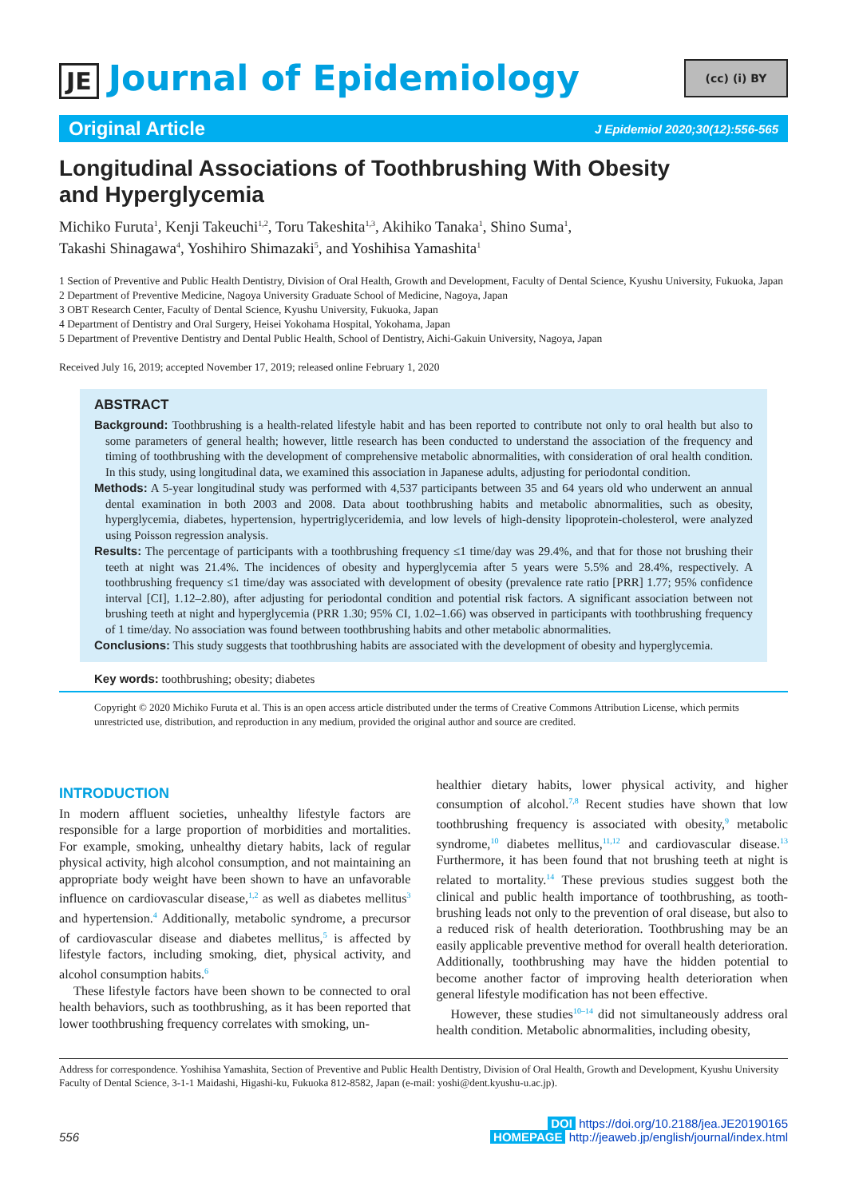JE Journal of Epidemiology
(cc) (i) BY
Original Article J Epidemiol 2020;30(12):556-565
Longitudinal Associations of Toothbrushing With Obesity
and Hyperglycemia
Michiko Furuta<sup>1</sup>, Kenji Takeuchi<sup>1,2</sup>, Toru Takeshita<sup>1,3</sup>, Akihiko Tanaka<sup>1</sup>, Shino Suma<sup>1</sup>,
Takashi Shinagawa<sup>4</sup>, Yoshihiro Shimazaki<sup>5</sup>, and Yoshihisa Yamashita<sup>1</sup>
1 Section of Preventive and Public Health Dentistry, Division of Oral Health, Growth and Development, Faculty of Dental Science, Kyushu University, Fukuoka, Japan
2 Department of Preventive Medicine, Nagoya University Graduate School of Medicine, Nagoya, Japan
3 OBT Research Center, Faculty of Dental Science, Kyushu University, Fukuoka, Japan
4 Department of Dentistry and Oral Surgery, Heisei Yokohama Hospital, Yokohama, Japan
5 Department of Preventive Dentistry and Dental Public Health, School of Dentistry, Aichi-Gakuin University, Nagoya, Japan
Received July 16, 2019; accepted November 17, 2019; released online February 1, 2020
ABSTRACT
Background: Toothbrushing is a health-related lifestyle habit and has been reported to contribute not only to oral health but also to some parameters of general health; however, little research has been conducted to understand the association of the frequency and timing of toothbrushing with the development of comprehensive metabolic abnormalities, with consideration of oral health condition. In this study, using longitudinal data, we examined this association in Japanese adults, adjusting for periodontal condition.
Methods: A 5-year longitudinal study was performed with 4,537 participants between 35 and 64 years old who underwent an annual dental examination in both 2003 and 2008. Data about toothbrushing habits and metabolic abnormalities, such as obesity, hyperglycemia, diabetes, hypertension, hypertriglyceridemia, and low levels of high-density lipoprotein-cholesterol, were analyzed using Poisson regression analysis.
Results: The percentage of participants with a toothbrushing frequency ≤1 time/day was 29.4%, and that for those not brushing their teeth at night was 21.4%. The incidences of obesity and hyperglycemia after 5 years were 5.5% and 28.4%, respectively. A toothbrushing frequency ≤1 time/day was associated with development of obesity (prevalence rate ratio [PRR] 1.77; 95% confidence interval [CI], 1.12–2.80), after adjusting for periodontal condition and potential risk factors. A significant association between not brushing teeth at night and hyperglycemia (PRR 1.30; 95% CI, 1.02–1.66) was observed in participants with toothbrushing frequency of 1 time/day. No association was found between toothbrushing habits and other metabolic abnormalities.
Conclusions: This study suggests that toothbrushing habits are associated with the development of obesity and hyperglycemia.
Key words: toothbrushing; obesity; diabetes
Copyright © 2020 Michiko Furuta et al. This is an open access article distributed under the terms of Creative Commons Attribution License, which permits unrestricted use, distribution, and reproduction in any medium, provided the original author and source are credited.
INTRODUCTION
In modern affluent societies, unhealthy lifestyle factors are responsible for a large proportion of morbidities and mortalities. For example, smoking, unhealthy dietary habits, lack of regular physical activity, high alcohol consumption, and not maintaining an appropriate body weight have been shown to have an unfavorable influence on cardiovascular disease,<sup>1,2</sup> as well as diabetes mellitus<sup>3</sup> and hypertension.<sup>4</sup> Additionally, metabolic syndrome, a precursor of cardiovascular disease and diabetes mellitus,<sup>5</sup> is affected by lifestyle factors, including smoking, diet, physical activity, and alcohol consumption habits.<sup>6</sup>
These lifestyle factors have been shown to be connected to oral health behaviors, such as toothbrushing, as it has been reported that lower toothbrushing frequency correlates with smoking, un-
healthier dietary habits, lower physical activity, and higher consumption of alcohol.<sup>7,8</sup> Recent studies have shown that low toothbrushing frequency is associated with obesity,<sup>9</sup> metabolic syndrome,<sup>10</sup> diabetes mellitus,<sup>11,12</sup> and cardiovascular disease.<sup>13</sup> Furthermore, it has been found that not brushing teeth at night is related to mortality.<sup>14</sup> These previous studies suggest both the clinical and public health importance of toothbrushing, as tooth-brushing leads not only to the prevention of oral disease, but also to a reduced risk of health deterioration. Toothbrushing may be an easily applicable preventive method for overall health deterioration. Additionally, toothbrushing may have the hidden potential to become another factor of improving health deterioration when general lifestyle modification has not been effective.
However, these studies<sup>10–14</sup> did not simultaneously address oral health condition. Metabolic abnormalities, including obesity,
Address for correspondence. Yoshihisa Yamashita, Section of Preventive and Public Health Dentistry, Division of Oral Health, Growth and Development, Kyushu University Faculty of Dental Science, 3-1-1 Maidashi, Higashi-ku, Fukuoka 812-8582, Japan (e-mail: yoshi@dent.kyushu-u.ac.jp).
556
DOI https://doi.org/10.2188/jea.JE20190165
HOMEPAGE http://jeaweb.jp/english/journal/index.html